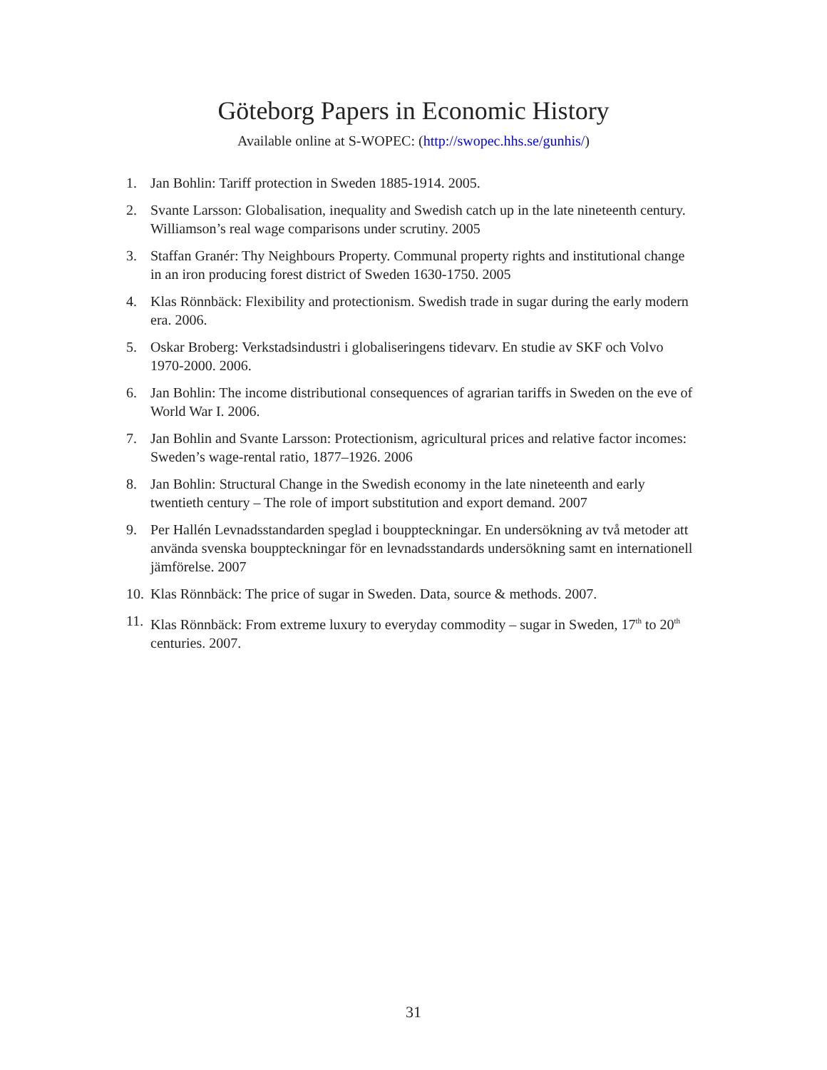Göteborg Papers in Economic History
Available online at S-WOPEC: (http://swopec.hhs.se/gunhis/)
1. Jan Bohlin: Tariff protection in Sweden 1885-1914. 2005.
2. Svante Larsson: Globalisation, inequality and Swedish catch up in the late nineteenth century. Williamson’s real wage comparisons under scrutiny. 2005
3. Staffan Granér: Thy Neighbours Property. Communal property rights and institutional change in an iron producing forest district of Sweden 1630-1750. 2005
4. Klas Rönnbäck: Flexibility and protectionism. Swedish trade in sugar during the early modern era. 2006.
5. Oskar Broberg: Verkstadsindustri i globaliseringens tidevarv. En studie av SKF och Volvo 1970-2000. 2006.
6. Jan Bohlin: The income distributional consequences of agrarian tariffs in Sweden on the eve of World War I. 2006.
7. Jan Bohlin and Svante Larsson: Protectionism, agricultural prices and relative factor incomes: Sweden’s wage-rental ratio, 1877–1926. 2006
8. Jan Bohlin: Structural Change in the Swedish economy in the late nineteenth and early twentieth century – The role of import substitution and export demand. 2007
9. Per Hallén Levnadsstandarden speglad i bouppteckningar. En undersökning av två metoder att använda svenska bouppteckningar för en levnadsstandards undersökning samt en internationell jämförelse. 2007
10. Klas Rönnbäck: The price of sugar in Sweden. Data, source & methods. 2007.
11. Klas Rönnbäck: From extreme luxury to everyday commodity – sugar in Sweden, 17<sup>th</sup> to 20<sup>th</sup> centuries. 2007.
31